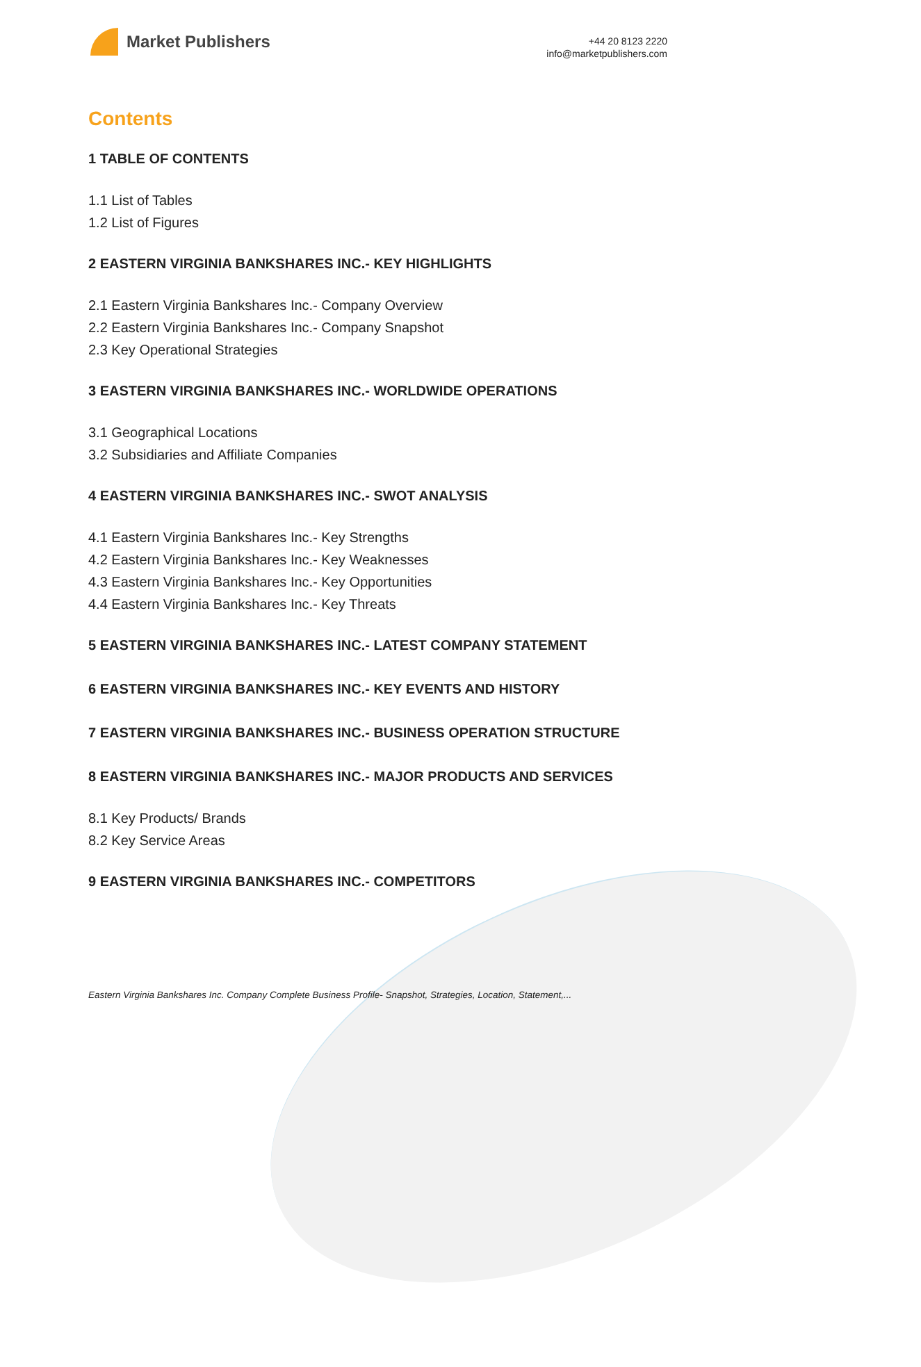Market Publishers
+44 20 8123 2220
info@marketpublishers.com
Contents
1 TABLE OF CONTENTS
1.1 List of Tables
1.2 List of Figures
2 EASTERN VIRGINIA BANKSHARES INC.- KEY HIGHLIGHTS
2.1 Eastern Virginia Bankshares Inc.- Company Overview
2.2 Eastern Virginia Bankshares Inc.- Company Snapshot
2.3 Key Operational Strategies
3 EASTERN VIRGINIA BANKSHARES INC.- WORLDWIDE OPERATIONS
3.1 Geographical Locations
3.2 Subsidiaries and Affiliate Companies
4 EASTERN VIRGINIA BANKSHARES INC.- SWOT ANALYSIS
4.1 Eastern Virginia Bankshares Inc.- Key Strengths
4.2 Eastern Virginia Bankshares Inc.- Key Weaknesses
4.3 Eastern Virginia Bankshares Inc.- Key Opportunities
4.4 Eastern Virginia Bankshares Inc.- Key Threats
5 EASTERN VIRGINIA BANKSHARES INC.- LATEST COMPANY STATEMENT
6 EASTERN VIRGINIA BANKSHARES INC.- KEY EVENTS AND HISTORY
7 EASTERN VIRGINIA BANKSHARES INC.- BUSINESS OPERATION STRUCTURE
8 EASTERN VIRGINIA BANKSHARES INC.- MAJOR PRODUCTS AND SERVICES
8.1 Key Products/ Brands
8.2 Key Service Areas
9 EASTERN VIRGINIA BANKSHARES INC.- COMPETITORS
Eastern Virginia Bankshares Inc. Company Complete Business Profile- Snapshot, Strategies, Location, Statement,...